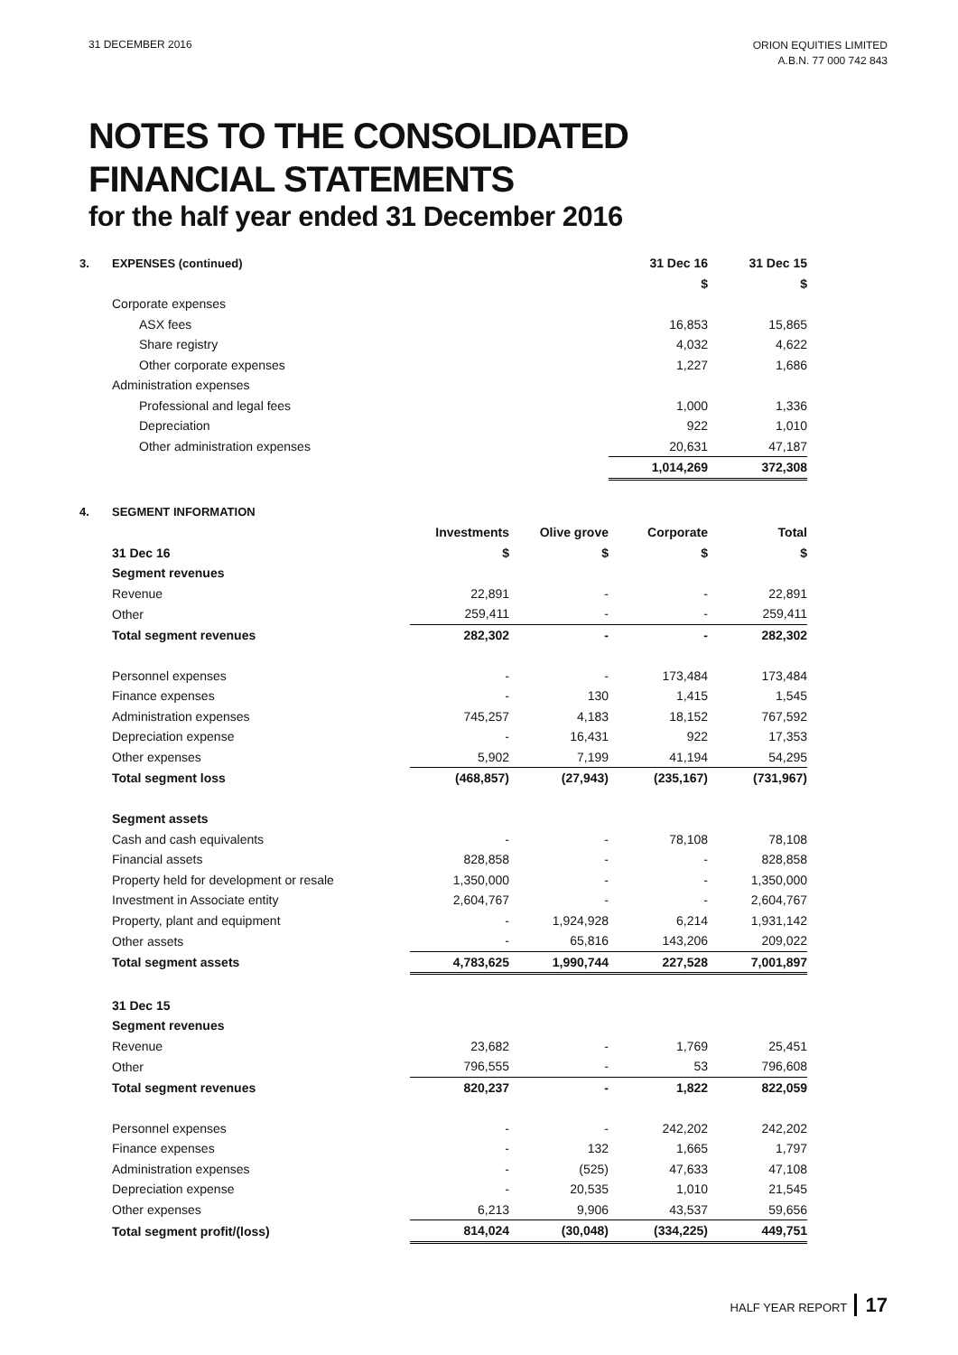31 DECEMBER 2016
ORION EQUITIES LIMITED
A.B.N. 77 000 742 843
NOTES TO THE CONSOLIDATED
FINANCIAL STATEMENTS
for the half year ended 31 December 2016
| 3. | EXPENSES (continued) | 31 Dec 16 | 31 Dec 15 |
| | | $ | $ |
| | Corporate expenses | | |
| | ASX fees | 16,853 | 15,865 |
| | Share registry | 4,032 | 4,622 |
| | Other corporate expenses | 1,227 | 1,686 |
| | Administration expenses | | |
| | Professional and legal fees | 1,000 | 1,336 |
| | Depreciation | 922 | 1,010 |
| | Other administration expenses | 20,631 | 47,187 |
| | | 1,014,269 | 372,308 |
| 4. | SEGMENT INFORMATION | | | | |
| | | Investments | Olive grove | Corporate | Total |
| | 31 Dec 16 | $ | $ | $ | $ |
| | Segment revenues | | | | |
| | Revenue | 22,891 | - | - | 22,891 |
| | Other | 259,411 | - | - | 259,411 |
| | Total segment revenues | 282,302 | - | - | 282,302 |
| | Personnel expenses | - | - | 173,484 | 173,484 |
| | Finance expenses | - | 130 | 1,415 | 1,545 |
| | Administration expenses | 745,257 | 4,183 | 18,152 | 767,592 |
| | Depreciation expense | - | 16,431 | 922 | 17,353 |
| | Other expenses | 5,902 | 7,199 | 41,194 | 54,295 |
| | Total segment loss | (468,857) | (27,943) | (235,167) | (731,967) |
| | Segment assets | | | | |
| | Cash and cash equivalents | - | - | 78,108 | 78,108 |
| | Financial assets | 828,858 | - | - | 828,858 |
| | Property held for development or resale | 1,350,000 | - | - | 1,350,000 |
| | Investment in Associate entity | 2,604,767 | - | - | 2,604,767 |
| | Property, plant and equipment | - | 1,924,928 | 6,214 | 1,931,142 |
| | Other assets | - | 65,816 | 143,206 | 209,022 |
| | Total segment assets | 4,783,625 | 1,990,744 | 227,528 | 7,001,897 |
| | 31 Dec 15 | | | | |
| | Segment revenues | | | | |
| | Revenue | 23,682 | - | 1,769 | 25,451 |
| | Other | 796,555 | - | 53 | 796,608 |
| | Total segment revenues | 820,237 | - | 1,822 | 822,059 |
| | Personnel expenses | - | - | 242,202 | 242,202 |
| | Finance expenses | - | 132 | 1,665 | 1,797 |
| | Administration expenses | - | (525) | 47,633 | 47,108 |
| | Depreciation expense | - | 20,535 | 1,010 | 21,545 |
| | Other expenses | 6,213 | 9,906 | 43,537 | 59,656 |
| | Total segment profit/(loss) | 814,024 | (30,048) | (334,225) | 449,751 |
HALF YEAR REPORT 17